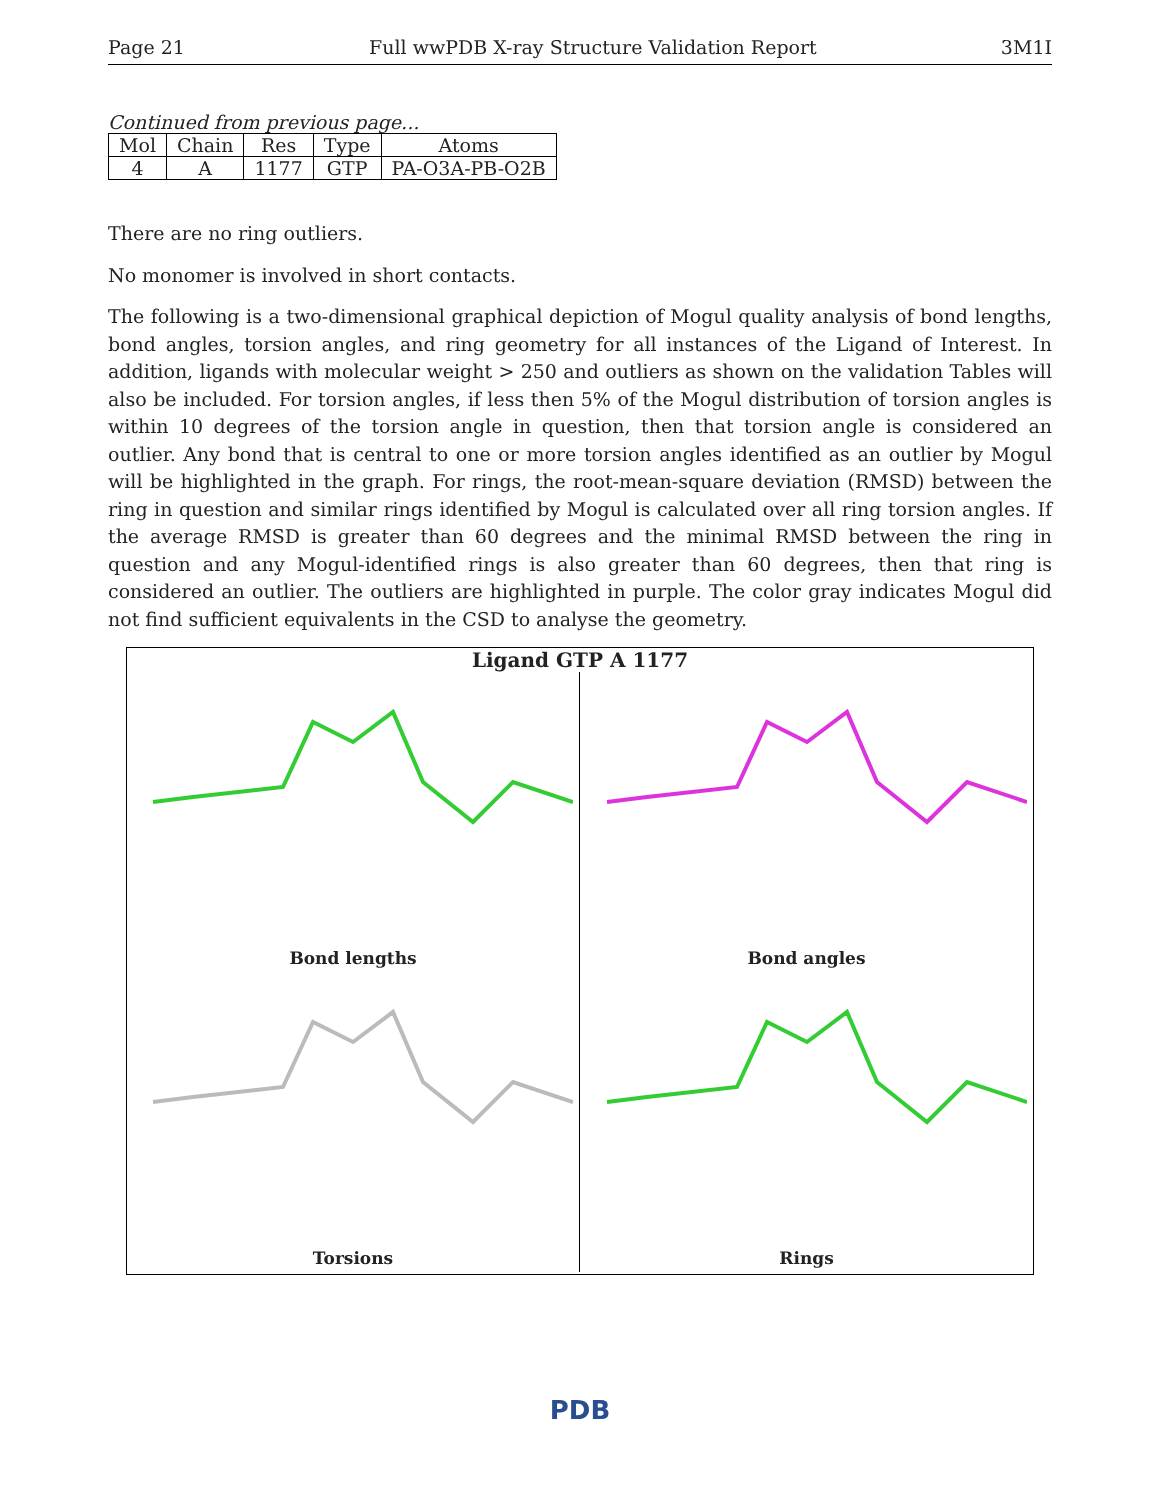Page 21 Full wwPDB X-ray Structure Validation Report 3M1I
Continued from previous page...
| Mol | Chain | Res | Type | Atoms |
| --- | --- | --- | --- | --- |
| 4 | A | 1177 | GTP | PA-O3A-PB-O2B |
There are no ring outliers.
No monomer is involved in short contacts.
The following is a two-dimensional graphical depiction of Mogul quality analysis of bond lengths, bond angles, torsion angles, and ring geometry for all instances of the Ligand of Interest. In addition, ligands with molecular weight > 250 and outliers as shown on the validation Tables will also be included. For torsion angles, if less then 5% of the Mogul distribution of torsion angles is within 10 degrees of the torsion angle in question, then that torsion angle is considered an outlier. Any bond that is central to one or more torsion angles identified as an outlier by Mogul will be highlighted in the graph. For rings, the root-mean-square deviation (RMSD) between the ring in question and similar rings identified by Mogul is calculated over all ring torsion angles. If the average RMSD is greater than 60 degrees and the minimal RMSD between the ring in question and any Mogul-identified rings is also greater than 60 degrees, then that ring is considered an outlier. The outliers are highlighted in purple. The color gray indicates Mogul did not find sufficient equivalents in the CSD to analyse the geometry.
Ligand GTP A 1177
Bond lengths
Bond angles
Torsions
Rings
PDB